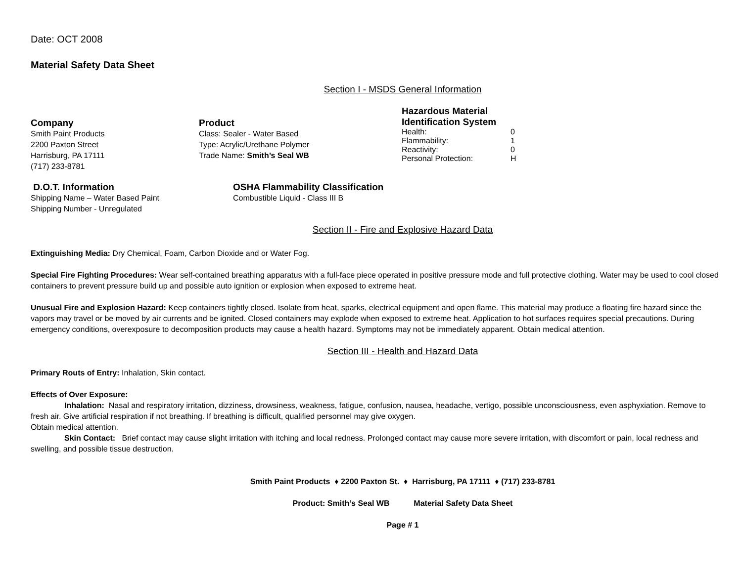Date: OCT 2008
Material Safety Data Sheet
Section I - MSDS General Information
Company
Smith Paint Products
2200 Paxton Street
Harrisburg, PA 17111
(717) 233-8781
Product
Class: Sealer - Water Based
Type: Acrylic/Urethane Polymer
Trade Name: Smith’s Seal WB
Hazardous Material
Identification System
Health: 0
Flammability: 1
Reactivity: 0
Personal Protection: H
D.O.T. Information
Shipping Name – Water Based Paint
Shipping Number - Unregulated
OSHA Flammability Classification
Combustible Liquid - Class III B
Section II - Fire and Explosive Hazard Data
Extinguishing Media: Dry Chemical, Foam, Carbon Dioxide and or Water Fog.
Special Fire Fighting Procedures: Wear self-contained breathing apparatus with a full-face piece operated in positive pressure mode and full protective clothing. Water may be used to cool closed containers to prevent pressure build up and possible auto ignition or explosion when exposed to extreme heat.
Unusual Fire and Explosion Hazard: Keep containers tightly closed. Isolate from heat, sparks, electrical equipment and open flame. This material may produce a floating fire hazard since the vapors may travel or be moved by air currents and be ignited. Closed containers may explode when exposed to extreme heat. Application to hot surfaces requires special precautions. During emergency conditions, overexposure to decomposition products may cause a health hazard. Symptoms may not be immediately apparent. Obtain medical attention.
Section III - Health and Hazard Data
Primary Routs of Entry: Inhalation, Skin contact.
Effects of Over Exposure:
Inhalation: Nasal and respiratory irritation, dizziness, drowsiness, weakness, fatigue, confusion, nausea, headache, vertigo, possible unconsciousness, even asphyxiation. Remove to fresh air. Give artificial respiration if not breathing. If breathing is difficult, qualified personnel may give oxygen.
Obtain medical attention.
Skin Contact: Brief contact may cause slight irritation with itching and local redness. Prolonged contact may cause more severe irritation, with discomfort or pain, local redness and swelling, and possible tissue destruction.
Smith Paint Products ♦ 2200 Paxton St. ♦ Harrisburg, PA 17111 ♦ (717) 233-8781
Product: Smith’s Seal WB Material Safety Data Sheet
Page # 1